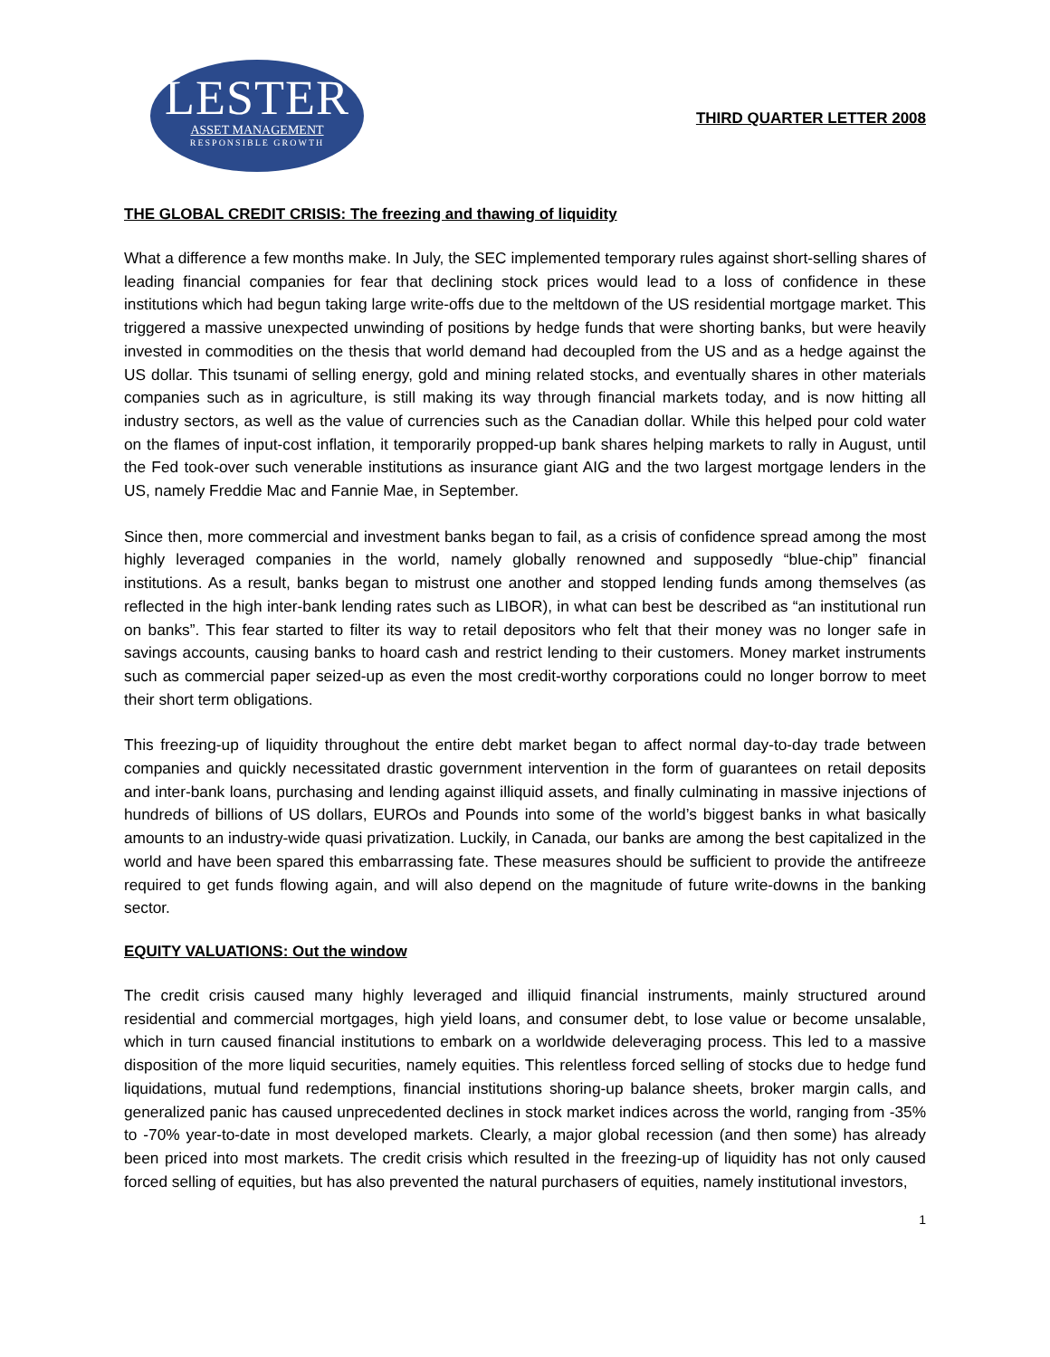LESTER
ASSET MANAGEMENT
RESPONSIBLE GROWTH
THIRD QUARTER LETTER 2008
THE GLOBAL CREDIT CRISIS: The freezing and thawing of liquidity
What a difference a few months make. In July, the SEC implemented temporary rules against short-selling shares of leading financial companies for fear that declining stock prices would lead to a loss of confidence in these institutions which had begun taking large write-offs due to the meltdown of the US residential mortgage market. This triggered a massive unexpected unwinding of positions by hedge funds that were shorting banks, but were heavily invested in commodities on the thesis that world demand had decoupled from the US and as a hedge against the US dollar. This tsunami of selling energy, gold and mining related stocks, and eventually shares in other materials companies such as in agriculture, is still making its way through financial markets today, and is now hitting all industry sectors, as well as the value of currencies such as the Canadian dollar. While this helped pour cold water on the flames of input-cost inflation, it temporarily propped-up bank shares helping markets to rally in August, until the Fed took-over such venerable institutions as insurance giant AIG and the two largest mortgage lenders in the US, namely Freddie Mac and Fannie Mae, in September.
Since then, more commercial and investment banks began to fail, as a crisis of confidence spread among the most highly leveraged companies in the world, namely globally renowned and supposedly “blue-chip” financial institutions. As a result, banks began to mistrust one another and stopped lending funds among themselves (as reflected in the high inter-bank lending rates such as LIBOR), in what can best be described as “an institutional run on banks”. This fear started to filter its way to retail depositors who felt that their money was no longer safe in savings accounts, causing banks to hoard cash and restrict lending to their customers. Money market instruments such as commercial paper seized-up as even the most credit-worthy corporations could no longer borrow to meet their short term obligations.
This freezing-up of liquidity throughout the entire debt market began to affect normal day-to-day trade between companies and quickly necessitated drastic government intervention in the form of guarantees on retail deposits and inter-bank loans, purchasing and lending against illiquid assets, and finally culminating in massive injections of hundreds of billions of US dollars, EUROs and Pounds into some of the world’s biggest banks in what basically amounts to an industry-wide quasi privatization. Luckily, in Canada, our banks are among the best capitalized in the world and have been spared this embarrassing fate. These measures should be sufficient to provide the antifreeze required to get funds flowing again, and will also depend on the magnitude of future write-downs in the banking sector.
EQUITY VALUATIONS: Out the window
The credit crisis caused many highly leveraged and illiquid financial instruments, mainly structured around residential and commercial mortgages, high yield loans, and consumer debt, to lose value or become unsalable, which in turn caused financial institutions to embark on a worldwide deleveraging process. This led to a massive disposition of the more liquid securities, namely equities. This relentless forced selling of stocks due to hedge fund liquidations, mutual fund redemptions, financial institutions shoring-up balance sheets, broker margin calls, and generalized panic has caused unprecedented declines in stock market indices across the world, ranging from -35% to -70% year-to-date in most developed markets. Clearly, a major global recession (and then some) has already been priced into most markets. The credit crisis which resulted in the freezing-up of liquidity has not only caused forced selling of equities, but has also prevented the natural purchasers of equities, namely institutional investors,
1